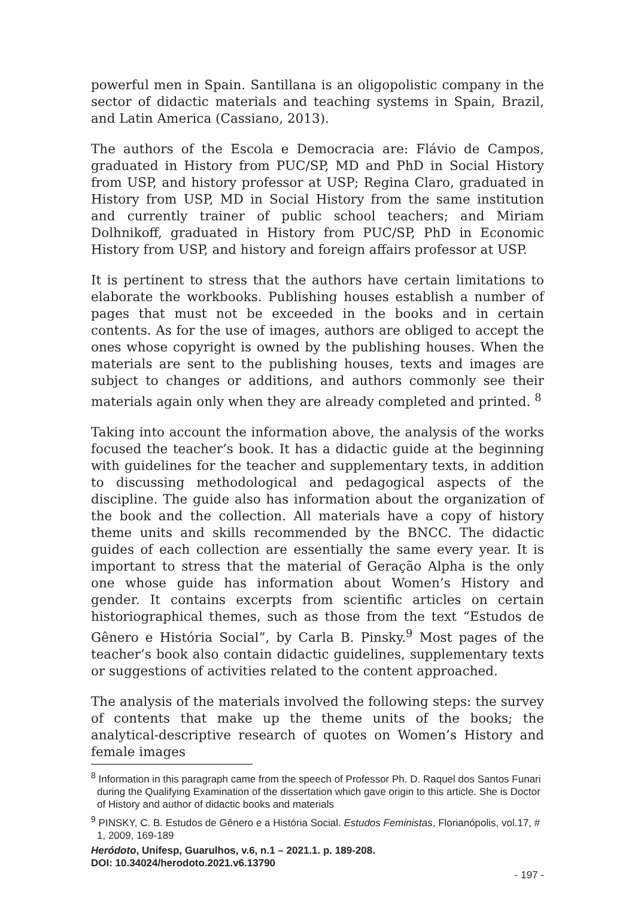powerful men in Spain. Santillana is an oligopolistic company in the sector of didactic materials and teaching systems in Spain, Brazil, and Latin America (Cassiano, 2013).
The authors of the Escola e Democracia are: Flávio de Campos, graduated in History from PUC/SP, MD and PhD in Social History from USP, and history professor at USP; Regina Claro, graduated in History from USP, MD in Social History from the same institution and currently trainer of public school teachers; and Miriam Dolhnikoff, graduated in History from PUC/SP, PhD in Economic History from USP, and history and foreign affairs professor at USP.
It is pertinent to stress that the authors have certain limitations to elaborate the workbooks. Publishing houses establish a number of pages that must not be exceeded in the books and in certain contents. As for the use of images, authors are obliged to accept the ones whose copyright is owned by the publishing houses. When the materials are sent to the publishing houses, texts and images are subject to changes or additions, and authors commonly see their materials again only when they are already completed and printed. <sup>8</sup>
Taking into account the information above, the analysis of the works focused the teacher’s book. It has a didactic guide at the beginning with guidelines for the teacher and supplementary texts, in addition to discussing methodological and pedagogical aspects of the discipline. The guide also has information about the organization of the book and the collection. All materials have a copy of history theme units and skills recommended by the BNCC. The didactic guides of each collection are essentially the same every year. It is important to stress that the material of Geração Alpha is the only one whose guide has information about Women’s History and gender. It contains excerpts from scientific articles on certain historiographical themes, such as those from the text “Estudos de Gênero e História Social”, by Carla B. Pinsky.<sup>9</sup> Most pages of the teacher’s book also contain didactic guidelines, supplementary texts or suggestions of activities related to the content approached.
The analysis of the materials involved the following steps: the survey of contents that make up the theme units of the books; the analytical-descriptive research of quotes on Women’s History and female images
<sup>8</sup> Information in this paragraph came from the speech of Professor Ph. D. Raquel dos Santos Funari during the Qualifying Examination of the dissertation which gave origin to this article. She is Doctor of History and author of didactic books and materials
<sup>9</sup> PINSKY, C. B. Estudos de Gênero e a História Social. Estudos Feministas, Florianópolis, vol.17, # 1, 2009, 169-189
Heródoto, Unifesp, Guarulhos, v.6, n.1 – 2021.1. p. 189-208.
DOI: 10.34024/herodoto.2021.v6.13790
- 197 -